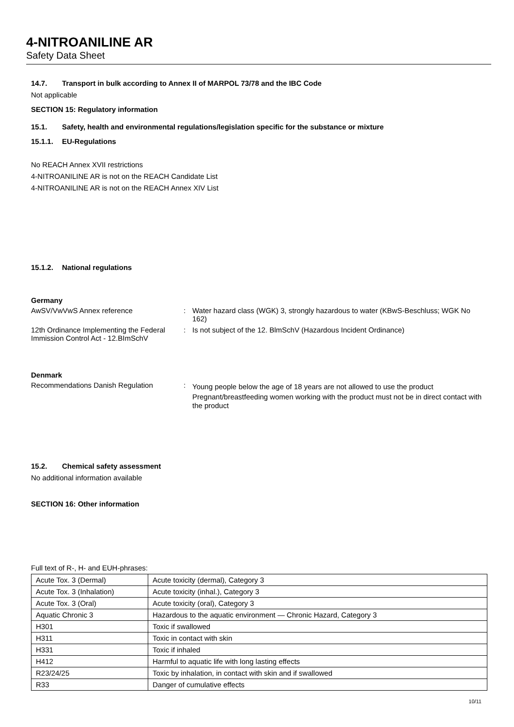4-NITROANILINE AR
Safety Data Sheet
14.7. Transport in bulk according to Annex II of MARPOL 73/78 and the IBC Code
Not applicable
SECTION 15: Regulatory information
15.1. Safety, health and environmental regulations/legislation specific for the substance or mixture
15.1.1. EU-Regulations
No REACH Annex XVII restrictions
4-NITROANILINE AR is not on the REACH Candidate List
4-NITROANILINE AR is not on the REACH Annex XIV List
15.1.2. National regulations
Germany
AwSV/VwVwS Annex reference : Water hazard class (WGK) 3, strongly hazardous to water (KBwS-Beschluss; WGK No 162)
12th Ordinance Implementing the Federal Immission Control Act - 12.BImSchV
: Is not subject of the 12. BlmSchV (Hazardous Incident Ordinance)
Denmark
Recommendations Danish Regulation :
Young people below the age of 18 years are not allowed to use the product
Pregnant/breastfeeding women working with the product must not be in direct contact with the product
15.2. Chemical safety assessment
No additional information available
SECTION 16: Other information
Full text of R-, H- and EUH-phrases:
| Acute Tox. 3 (Dermal) | Acute toxicity (dermal), Category 3 |
| Acute Tox. 3 (Inhalation) | Acute toxicity (inhal.), Category 3 |
| Acute Tox. 3 (Oral) | Acute toxicity (oral), Category 3 |
| Aquatic Chronic 3 | Hazardous to the aquatic environment — Chronic Hazard, Category 3 |
| H301 | Toxic if swallowed |
| H311 | Toxic in contact with skin |
| H331 | Toxic if inhaled |
| H412 | Harmful to aquatic life with long lasting effects |
| R23/24/25 | Toxic by inhalation, in contact with skin and if swallowed |
| R33 | Danger of cumulative effects |
10/11